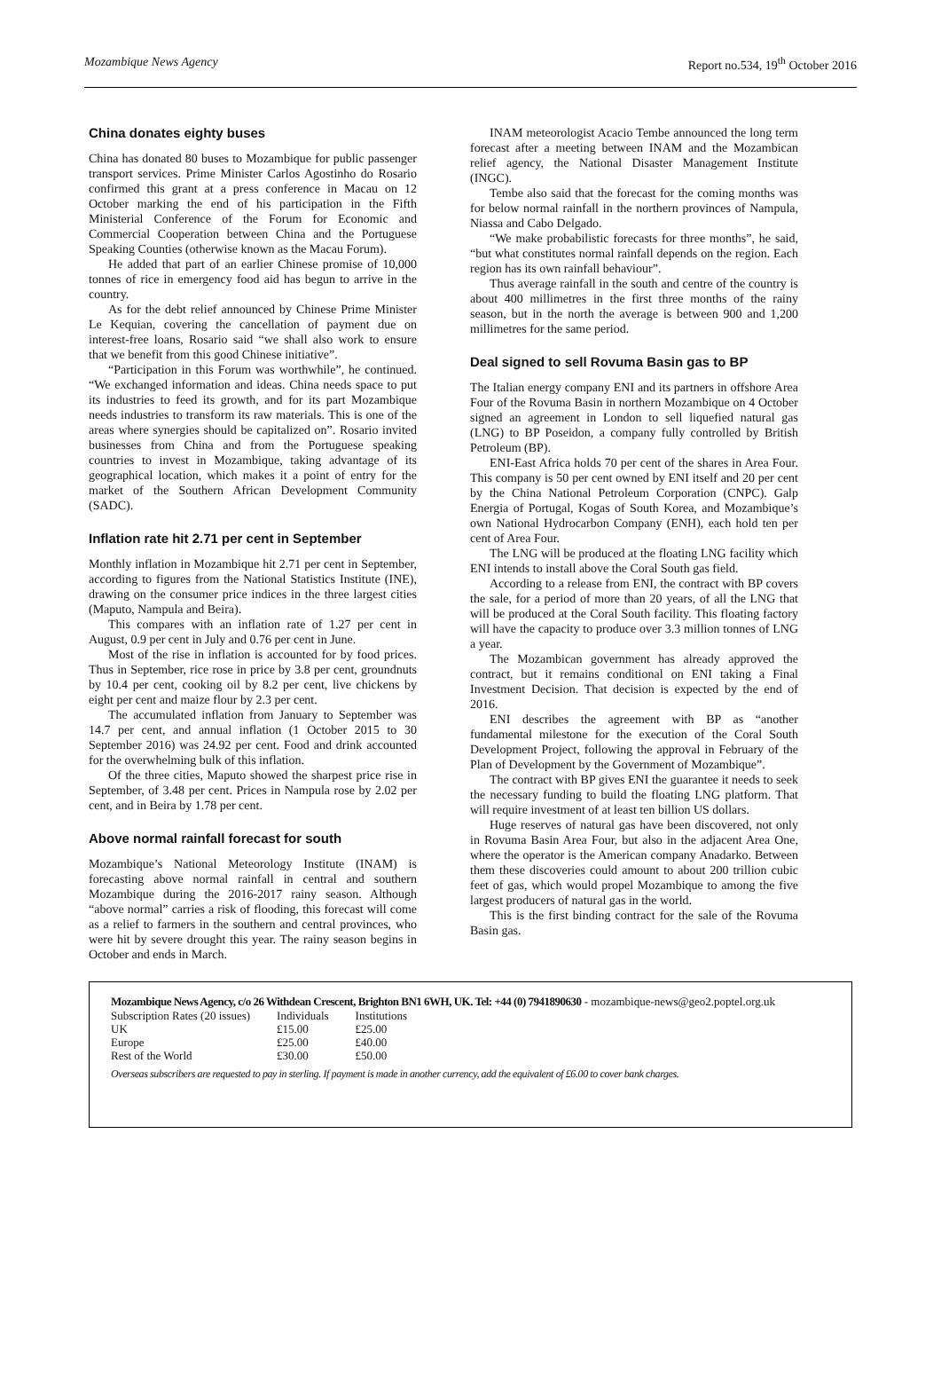Mozambique News Agency Report no.534, 19<sup>th</sup> October 2016
China donates eighty buses
China has donated 80 buses to Mozambique for public passenger transport services. Prime Minister Carlos Agostinho do Rosario confirmed this grant at a press conference in Macau on 12 October marking the end of his participation in the Fifth Ministerial Conference of the Forum for Economic and Commercial Cooperation between China and the Portuguese Speaking Counties (otherwise known as the Macau Forum).
He added that part of an earlier Chinese promise of 10,000 tonnes of rice in emergency food aid has begun to arrive in the country.
As for the debt relief announced by Chinese Prime Minister Le Kequian, covering the cancellation of payment due on interest-free loans, Rosario said “we shall also work to ensure that we benefit from this good Chinese initiative”.
“Participation in this Forum was worthwhile”, he continued. “We exchanged information and ideas. China needs space to put its industries to feed its growth, and for its part Mozambique needs industries to transform its raw materials. This is one of the areas where synergies should be capitalized on”. Rosario invited businesses from China and from the Portuguese speaking countries to invest in Mozambique, taking advantage of its geographical location, which makes it a point of entry for the market of the Southern African Development Community (SADC).
Inflation rate hit 2.71 per cent in September
Monthly inflation in Mozambique hit 2.71 per cent in September, according to figures from the National Statistics Institute (INE), drawing on the consumer price indices in the three largest cities (Maputo, Nampula and Beira).
This compares with an inflation rate of 1.27 per cent in August, 0.9 per cent in July and 0.76 per cent in June.
Most of the rise in inflation is accounted for by food prices. Thus in September, rice rose in price by 3.8 per cent, groundnuts by 10.4 per cent, cooking oil by 8.2 per cent, live chickens by eight per cent and maize flour by 2.3 per cent.
The accumulated inflation from January to September was 14.7 per cent, and annual inflation (1 October 2015 to 30 September 2016) was 24.92 per cent. Food and drink accounted for the overwhelming bulk of this inflation.
Of the three cities, Maputo showed the sharpest price rise in September, of 3.48 per cent. Prices in Nampula rose by 2.02 per cent, and in Beira by 1.78 per cent.
Above normal rainfall forecast for south
Mozambique’s National Meteorology Institute (INAM) is forecasting above normal rainfall in central and southern Mozambique during the 2016-2017 rainy season. Although “above normal” carries a risk of flooding, this forecast will come as a relief to farmers in the southern and central provinces, who were hit by severe drought this year. The rainy season begins in October and ends in March.
INAM meteorologist Acacio Tembe announced the long term forecast after a meeting between INAM and the Mozambican relief agency, the National Disaster Management Institute (INGC).
Tembe also said that the forecast for the coming months was for below normal rainfall in the northern provinces of Nampula, Niassa and Cabo Delgado.
“We make probabilistic forecasts for three months”, he said, “but what constitutes normal rainfall depends on the region. Each region has its own rainfall behaviour”.
Thus average rainfall in the south and centre of the country is about 400 millimetres in the first three months of the rainy season, but in the north the average is between 900 and 1,200 millimetres for the same period.
Deal signed to sell Rovuma Basin gas to BP
The Italian energy company ENI and its partners in offshore Area Four of the Rovuma Basin in northern Mozambique on 4 October signed an agreement in London to sell liquefied natural gas (LNG) to BP Poseidon, a company fully controlled by British Petroleum (BP).
ENI-East Africa holds 70 per cent of the shares in Area Four. This company is 50 per cent owned by ENI itself and 20 per cent by the China National Petroleum Corporation (CNPC). Galp Energia of Portugal, Kogas of South Korea, and Mozambique’s own National Hydrocarbon Company (ENH), each hold ten per cent of Area Four.
The LNG will be produced at the floating LNG facility which ENI intends to install above the Coral South gas field.
According to a release from ENI, the contract with BP covers the sale, for a period of more than 20 years, of all the LNG that will be produced at the Coral South facility. This floating factory will have the capacity to produce over 3.3 million tonnes of LNG a year.
The Mozambican government has already approved the contract, but it remains conditional on ENI taking a Final Investment Decision. That decision is expected by the end of 2016.
ENI describes the agreement with BP as “another fundamental milestone for the execution of the Coral South Development Project, following the approval in February of the Plan of Development by the Government of Mozambique”.
The contract with BP gives ENI the guarantee it needs to seek the necessary funding to build the floating LNG platform. That will require investment of at least ten billion US dollars.
Huge reserves of natural gas have been discovered, not only in Rovuma Basin Area Four, but also in the adjacent Area One, where the operator is the American company Anadarko. Between them these discoveries could amount to about 200 trillion cubic feet of gas, which would propel Mozambique to among the five largest producers of natural gas in the world.
This is the first binding contract for the sale of the Rovuma Basin gas.
Mozambique News Agency, c/o 26 Withdean Crescent, Brighton BN1 6WH, UK. Tel: +44 (0) 7941890630 - mozambique-news@geo2.poptel.org.uk
| Subscription Rates (20 issues) | Individuals | Institutions |
| UK | £15.00 | £25.00 |
| Europe | £25.00 | £40.00 |
| Rest of the World | £30.00 | £50.00 |
Overseas subscribers are requested to pay in sterling. If payment is made in another currency, add the equivalent of £6.00 to cover bank charges.